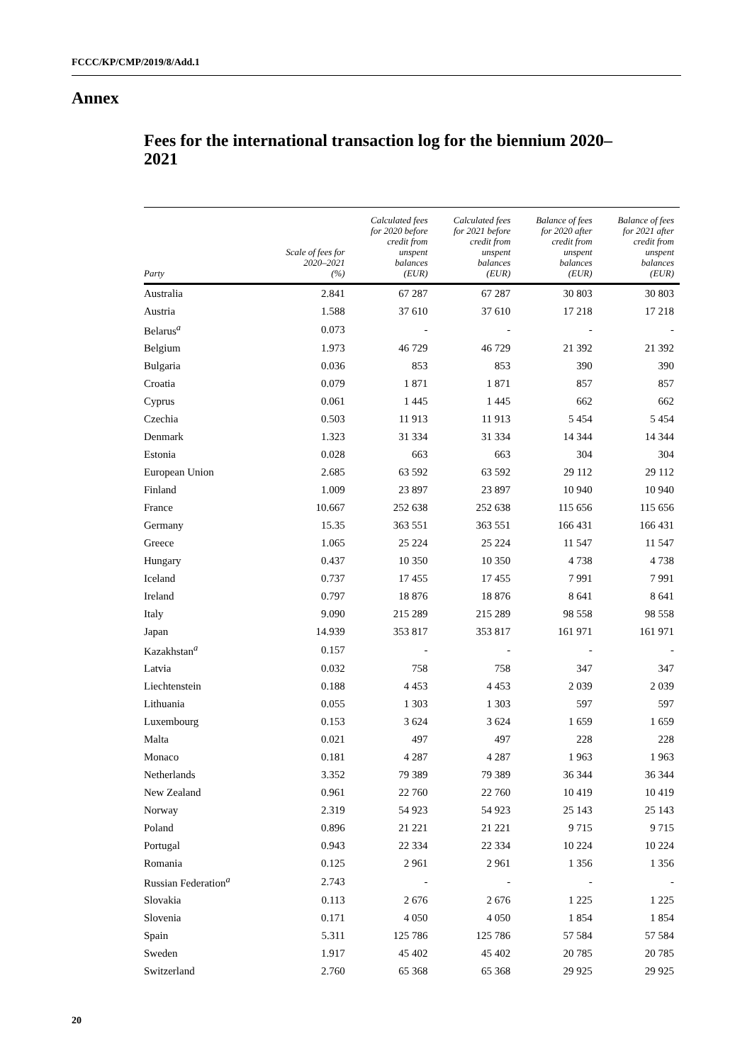FCCC/KP/CMP/2019/8/Add.1
Annex
Fees for the international transaction log for the biennium 2020–2021
| Party | Scale of fees for 2020–2021 (%) | Calculated fees for 2020 before credit from unspent balances (EUR) | Calculated fees for 2021 before credit from unspent balances (EUR) | Balance of fees for 2020 after credit from unspent balances (EUR) | Balance of fees for 2021 after credit from unspent balances (EUR) |
| --- | --- | --- | --- | --- | --- |
| Australia | 2.841 | 67 287 | 67 287 | 30 803 | 30 803 |
| Austria | 1.588 | 37 610 | 37 610 | 17 218 | 17 218 |
| Belarus<sup>a</sup> | 0.073 | - | - | - | - |
| Belgium | 1.973 | 46 729 | 46 729 | 21 392 | 21 392 |
| Bulgaria | 0.036 | 853 | 853 | 390 | 390 |
| Croatia | 0.079 | 1 871 | 1 871 | 857 | 857 |
| Cyprus | 0.061 | 1 445 | 1 445 | 662 | 662 |
| Czechia | 0.503 | 11 913 | 11 913 | 5 454 | 5 454 |
| Denmark | 1.323 | 31 334 | 31 334 | 14 344 | 14 344 |
| Estonia | 0.028 | 663 | 663 | 304 | 304 |
| European Union | 2.685 | 63 592 | 63 592 | 29 112 | 29 112 |
| Finland | 1.009 | 23 897 | 23 897 | 10 940 | 10 940 |
| France | 10.667 | 252 638 | 252 638 | 115 656 | 115 656 |
| Germany | 15.35 | 363 551 | 363 551 | 166 431 | 166 431 |
| Greece | 1.065 | 25 224 | 25 224 | 11 547 | 11 547 |
| Hungary | 0.437 | 10 350 | 10 350 | 4 738 | 4 738 |
| Iceland | 0.737 | 17 455 | 17 455 | 7 991 | 7 991 |
| Ireland | 0.797 | 18 876 | 18 876 | 8 641 | 8 641 |
| Italy | 9.090 | 215 289 | 215 289 | 98 558 | 98 558 |
| Japan | 14.939 | 353 817 | 353 817 | 161 971 | 161 971 |
| Kazakhstan<sup>a</sup> | 0.157 | - | - | - | - |
| Latvia | 0.032 | 758 | 758 | 347 | 347 |
| Liechtenstein | 0.188 | 4 453 | 4 453 | 2 039 | 2 039 |
| Lithuania | 0.055 | 1 303 | 1 303 | 597 | 597 |
| Luxembourg | 0.153 | 3 624 | 3 624 | 1 659 | 1 659 |
| Malta | 0.021 | 497 | 497 | 228 | 228 |
| Monaco | 0.181 | 4 287 | 4 287 | 1 963 | 1 963 |
| Netherlands | 3.352 | 79 389 | 79 389 | 36 344 | 36 344 |
| New Zealand | 0.961 | 22 760 | 22 760 | 10 419 | 10 419 |
| Norway | 2.319 | 54 923 | 54 923 | 25 143 | 25 143 |
| Poland | 0.896 | 21 221 | 21 221 | 9 715 | 9 715 |
| Portugal | 0.943 | 22 334 | 22 334 | 10 224 | 10 224 |
| Romania | 0.125 | 2 961 | 2 961 | 1 356 | 1 356 |
| Russian Federation<sup>a</sup> | 2.743 | - | - | - | - |
| Slovakia | 0.113 | 2 676 | 2 676 | 1 225 | 1 225 |
| Slovenia | 0.171 | 4 050 | 4 050 | 1 854 | 1 854 |
| Spain | 5.311 | 125 786 | 125 786 | 57 584 | 57 584 |
| Sweden | 1.917 | 45 402 | 45 402 | 20 785 | 20 785 |
| Switzerland | 2.760 | 65 368 | 65 368 | 29 925 | 29 925 |
20